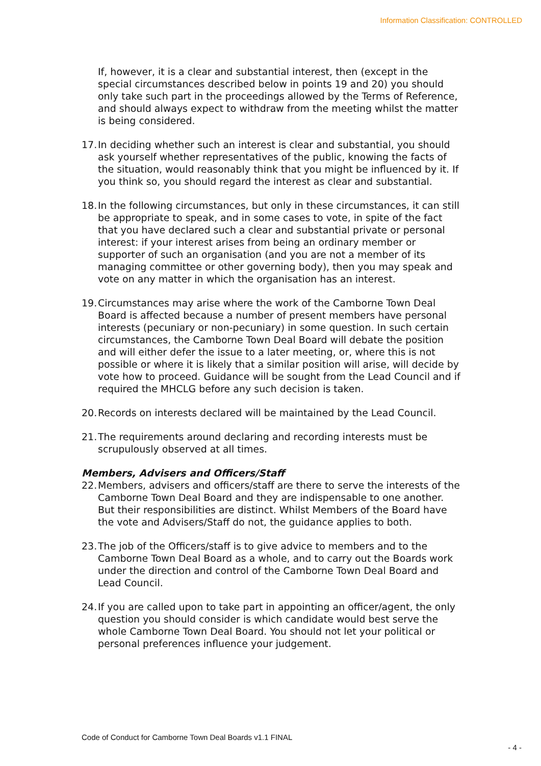Information Classification: CONTROLLED
If, however, it is a clear and substantial interest, then (except in the special circumstances described below in points 19 and 20) you should only take such part in the proceedings allowed by the Terms of Reference, and should always expect to withdraw from the meeting whilst the matter is being considered.
17. In deciding whether such an interest is clear and substantial, you should ask yourself whether representatives of the public, knowing the facts of the situation, would reasonably think that you might be influenced by it. If you think so, you should regard the interest as clear and substantial.
18. In the following circumstances, but only in these circumstances, it can still be appropriate to speak, and in some cases to vote, in spite of the fact that you have declared such a clear and substantial private or personal interest: if your interest arises from being an ordinary member or supporter of such an organisation (and you are not a member of its managing committee or other governing body), then you may speak and vote on any matter in which the organisation has an interest.
19. Circumstances may arise where the work of the Camborne Town Deal Board is affected because a number of present members have personal interests (pecuniary or non-pecuniary) in some question. In such certain circumstances, the Camborne Town Deal Board will debate the position and will either defer the issue to a later meeting, or, where this is not possible or where it is likely that a similar position will arise, will decide by vote how to proceed. Guidance will be sought from the Lead Council and if required the MHCLG before any such decision is taken.
20. Records on interests declared will be maintained by the Lead Council.
21. The requirements around declaring and recording interests must be scrupulously observed at all times.
Members, Advisers and Officers/Staff
22. Members, advisers and officers/staff are there to serve the interests of the Camborne Town Deal Board and they are indispensable to one another. But their responsibilities are distinct. Whilst Members of the Board have the vote and Advisers/Staff do not, the guidance applies to both.
23. The job of the Officers/staff is to give advice to members and to the Camborne Town Deal Board as a whole, and to carry out the Boards work under the direction and control of the Camborne Town Deal Board and Lead Council.
24. If you are called upon to take part in appointing an officer/agent, the only question you should consider is which candidate would best serve the whole Camborne Town Deal Board. You should not let your political or personal preferences influence your judgement.
Code of Conduct for Camborne Town Deal Boards v1.1 FINAL
- 4 -